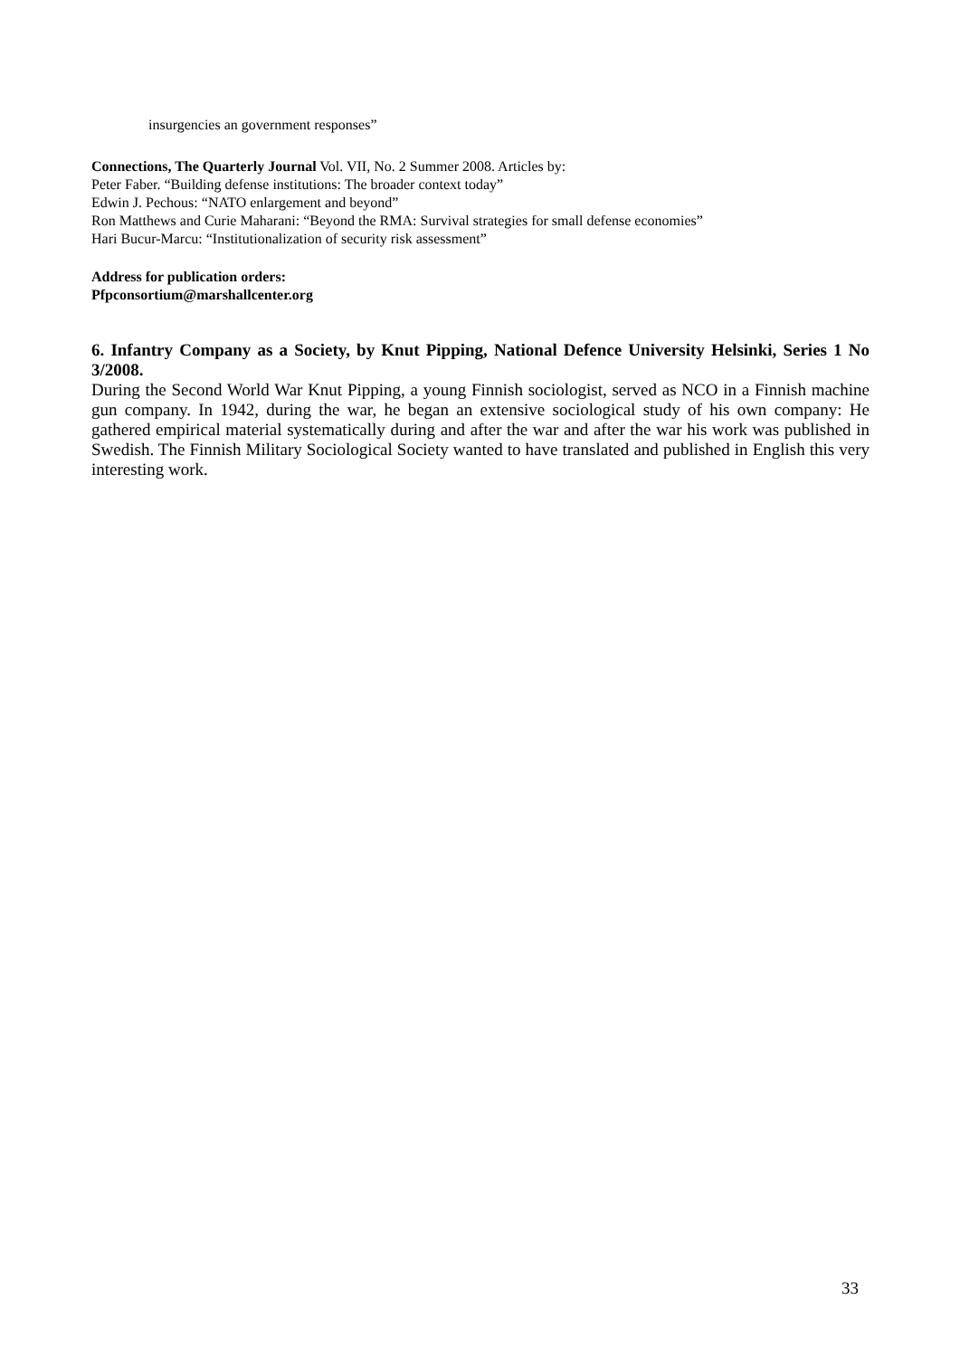insurgencies an government responses”
Connections, The Quarterly Journal Vol. VII, No. 2 Summer 2008. Articles by:
Peter Faber. “Building defense institutions: The broader context today”
Edwin J. Pechous: “NATO enlargement and beyond”
Ron Matthews and Curie Maharani: “Beyond the RMA: Survival strategies for small defense economies”
Hari Bucur-Marcu: “Institutionalization of security risk assessment”
Address for publication orders:
Pfpconsortium@marshallcenter.org
6. Infantry Company as a Society, by Knut Pipping, National Defence University Helsinki, Series 1 No 3/2008.
During the Second World War Knut Pipping, a young Finnish sociologist, served as NCO in a Finnish machine gun company. In 1942, during the war, he began an extensive sociological study of his own company: He gathered empirical material systematically during and after the war and after the war his work was published in Swedish. The Finnish Military Sociological Society wanted to have translated and published in English this very interesting work.
33